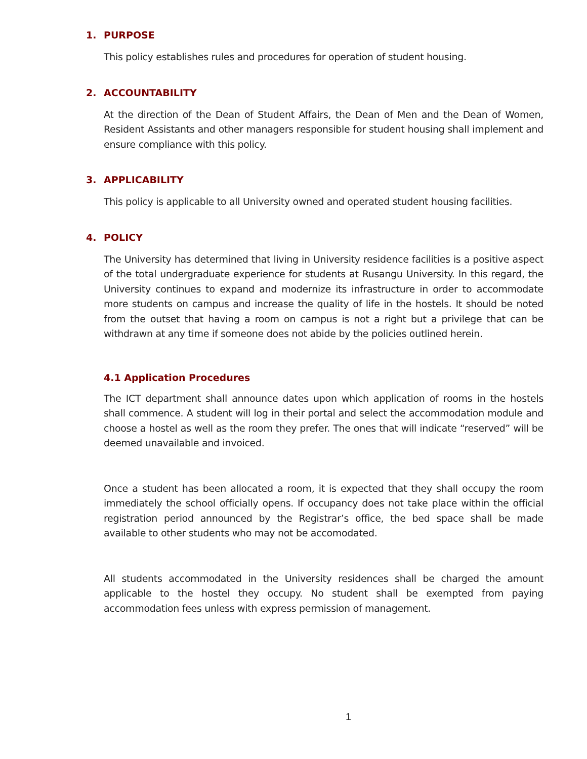1. PURPOSE
This policy establishes rules and procedures for operation of student housing.
2. ACCOUNTABILITY
At the direction of the Dean of Student Affairs, the Dean of Men and the Dean of Women, Resident Assistants and other managers responsible for student housing shall implement and ensure compliance with this policy.
3. APPLICABILITY
This policy is applicable to all University owned and operated student housing facilities.
4. POLICY
The University has determined that living in University residence facilities is a positive aspect of the total undergraduate experience for students at Rusangu University. In this regard, the University continues to expand and modernize its infrastructure in order to accommodate more students on campus and increase the quality of life in the hostels. It should be noted from the outset that having a room on campus is not a right but a privilege that can be withdrawn at any time if someone does not abide by the policies outlined herein.
4.1 Application Procedures
The ICT department shall announce dates upon which application of rooms in the hostels shall commence. A student will log in their portal and select the accommodation module and choose a hostel as well as the room they prefer. The ones that will indicate “reserved” will be deemed unavailable and invoiced.
Once a student has been allocated a room, it is expected that they shall occupy the room immediately the school officially opens. If occupancy does not take place within the official registration period announced by the Registrar’s office, the bed space shall be made available to other students who may not be accomodated.
All students accommodated in the University residences shall be charged the amount applicable to the hostel they occupy. No student shall be exempted from paying accommodation fees unless with express permission of management.
1